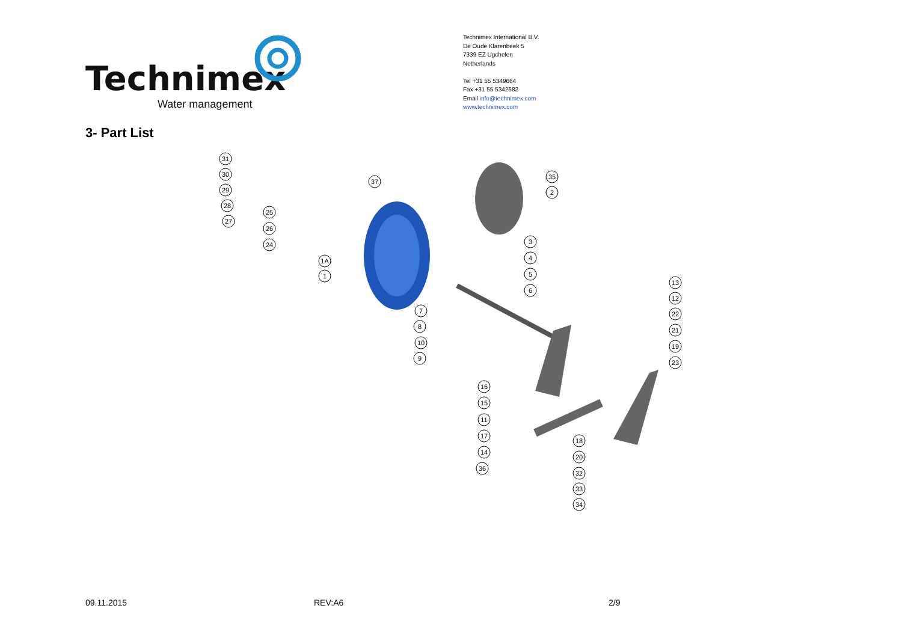Technimex
Water management
Technimex International B.V.
De Oude Klarenbeek 5
7339 EZ Ugchelen
Netherlands
Tel +31 55 5349664
Fax +31 55 5342682
Email info@technimex.com
www.technimex.com
3- Part List
31
30
29
28
27
25
26
24
37
35
2
3
4
5
6
1A
1
7
8
10
9
13
12
22
21
19
23
16
15
11
17
14
36
18
20
32
33
34
09.11.2015 REV:A6 2/9